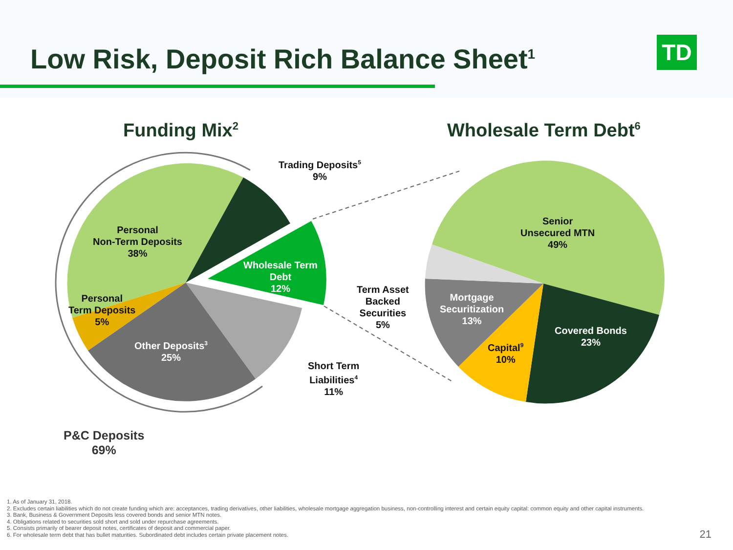Low Risk, Deposit Rich Balance Sheet<sup>1</sup>
TD
Funding Mix<sup>2</sup> Wholesale Term Debt<sup>6</sup>
Trading Deposits<sup>5</sup>
9%
Personal
Non-Term Deposits
38%
Wholesale Term
Debt
12%
Personal
Term Deposits
5%
Other Deposits<sup>3</sup>
25%
Short Term
Liabilities<sup>4</sup>
11%
P&C Deposits
69%
Senior
Unsecured MTN
49%
Term Asset
Backed
Securities
5%
Mortgage
Securitization
13%
Covered Bonds
23%
Capital<sup>9</sup>
10%
1. As of January 31, 2018.
2. Excludes certain liabilities which do not create funding which are: acceptances, trading derivatives, other liabilities, wholesale mortgage aggregation business, non-controlling interest and certain equity capital: common equity and other capital instruments.
3. Bank, Business & Government Deposits less covered bonds and senior MTN notes.
4. Obligations related to securities sold short and sold under repurchase agreements.
5. Consists primarily of bearer deposit notes, certificates of deposit and commercial paper.
6. For wholesale term debt that has bullet maturities. Subordinated debt includes certain private placement notes.
21